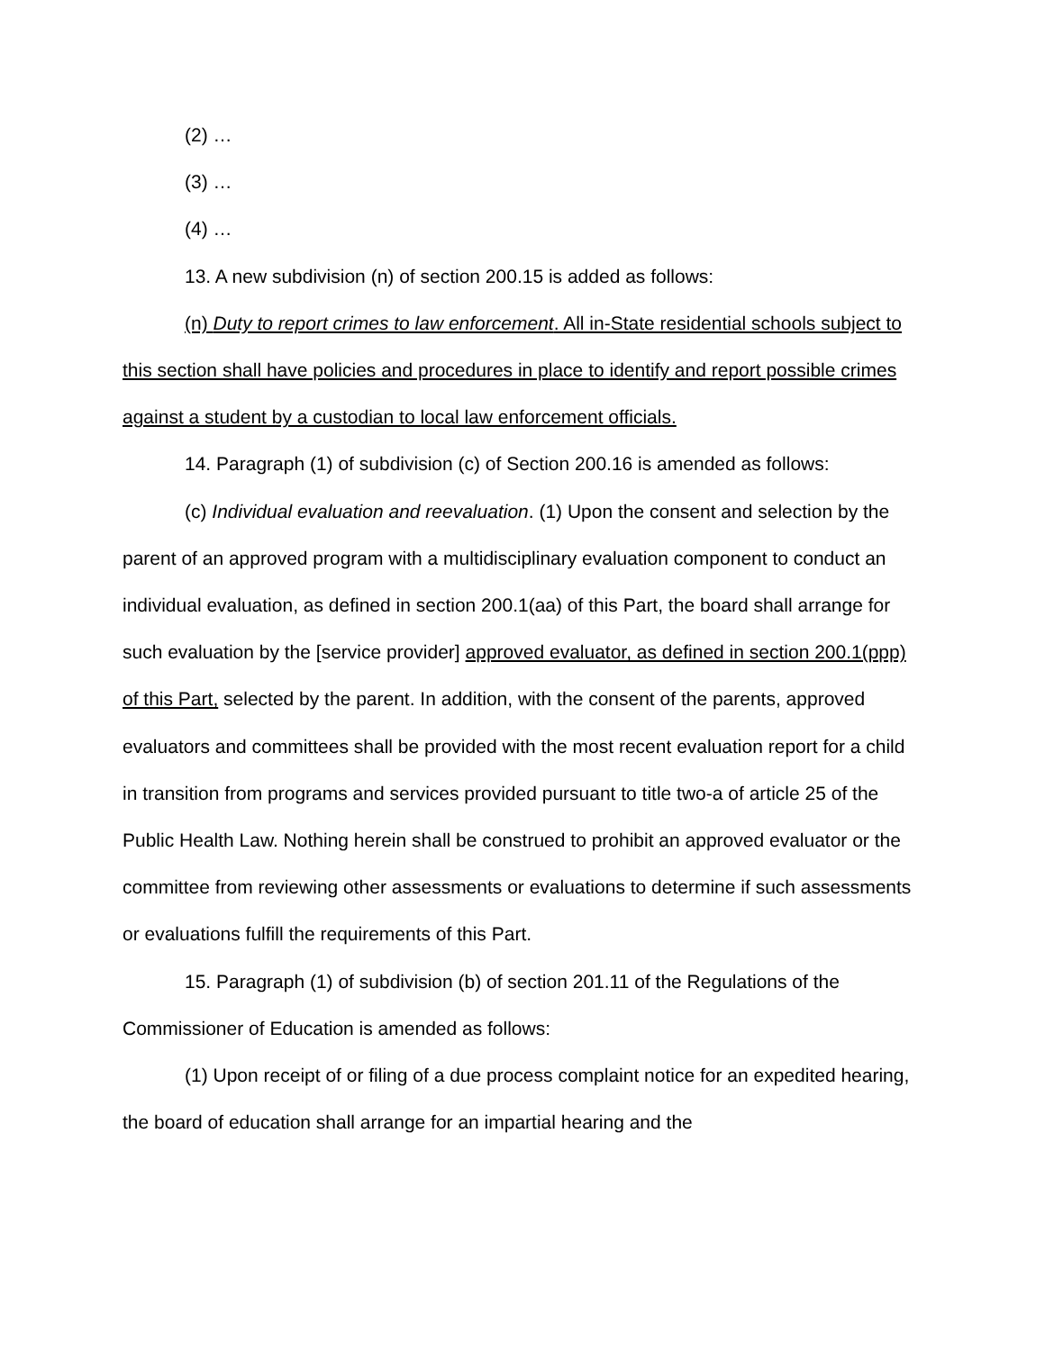(2) …
(3) …
(4) …
13. A new subdivision (n) of section 200.15 is added as follows:
(n) Duty to report crimes to law enforcement. All in-State residential schools subject to this section shall have policies and procedures in place to identify and report possible crimes against a student by a custodian to local law enforcement officials.
14. Paragraph (1) of subdivision (c) of Section 200.16 is amended as follows:
(c) Individual evaluation and reevaluation. (1) Upon the consent and selection by the parent of an approved program with a multidisciplinary evaluation component to conduct an individual evaluation, as defined in section 200.1(aa) of this Part, the board shall arrange for such evaluation by the [service provider] approved evaluator, as defined in section 200.1(ppp) of this Part, selected by the parent. In addition, with the consent of the parents, approved evaluators and committees shall be provided with the most recent evaluation report for a child in transition from programs and services provided pursuant to title two-a of article 25 of the Public Health Law. Nothing herein shall be construed to prohibit an approved evaluator or the committee from reviewing other assessments or evaluations to determine if such assessments or evaluations fulfill the requirements of this Part.
15. Paragraph (1) of subdivision (b) of section 201.11 of the Regulations of the Commissioner of Education is amended as follows:
(1) Upon receipt of or filing of a due process complaint notice for an expedited hearing, the board of education shall arrange for an impartial hearing and the